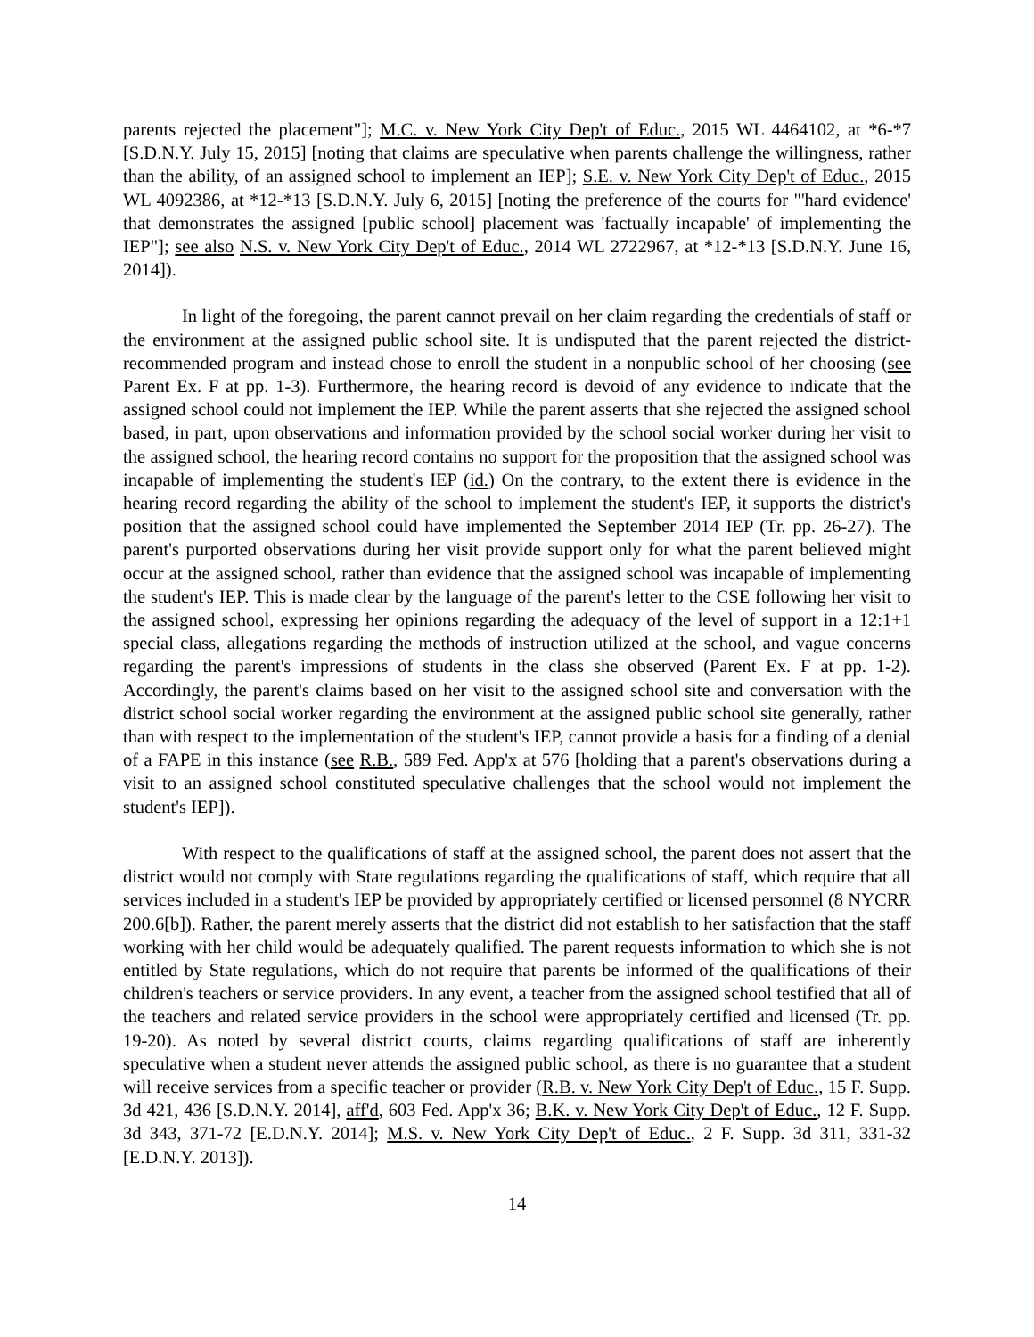parents rejected the placement"]; M.C. v. New York City Dep't of Educ., 2015 WL 4464102, at *6-*7 [S.D.N.Y. July 15, 2015] [noting that claims are speculative when parents challenge the willingness, rather than the ability, of an assigned school to implement an IEP]; S.E. v. New York City Dep't of Educ., 2015 WL 4092386, at *12-*13 [S.D.N.Y. July 6, 2015] [noting the preference of the courts for "'hard evidence' that demonstrates the assigned [public school] placement was 'factually incapable' of implementing the IEP"]; see also N.S. v. New York City Dep't of Educ., 2014 WL 2722967, at *12-*13 [S.D.N.Y. June 16, 2014]).
In light of the foregoing, the parent cannot prevail on her claim regarding the credentials of staff or the environment at the assigned public school site. It is undisputed that the parent rejected the district-recommended program and instead chose to enroll the student in a nonpublic school of her choosing (see Parent Ex. F at pp. 1-3). Furthermore, the hearing record is devoid of any evidence to indicate that the assigned school could not implement the IEP. While the parent asserts that she rejected the assigned school based, in part, upon observations and information provided by the school social worker during her visit to the assigned school, the hearing record contains no support for the proposition that the assigned school was incapable of implementing the student's IEP (id.) On the contrary, to the extent there is evidence in the hearing record regarding the ability of the school to implement the student's IEP, it supports the district's position that the assigned school could have implemented the September 2014 IEP (Tr. pp. 26-27). The parent's purported observations during her visit provide support only for what the parent believed might occur at the assigned school, rather than evidence that the assigned school was incapable of implementing the student's IEP. This is made clear by the language of the parent's letter to the CSE following her visit to the assigned school, expressing her opinions regarding the adequacy of the level of support in a 12:1+1 special class, allegations regarding the methods of instruction utilized at the school, and vague concerns regarding the parent's impressions of students in the class she observed (Parent Ex. F at pp. 1-2). Accordingly, the parent's claims based on her visit to the assigned school site and conversation with the district school social worker regarding the environment at the assigned public school site generally, rather than with respect to the implementation of the student's IEP, cannot provide a basis for a finding of a denial of a FAPE in this instance (see R.B., 589 Fed. App'x at 576 [holding that a parent's observations during a visit to an assigned school constituted speculative challenges that the school would not implement the student's IEP]).
With respect to the qualifications of staff at the assigned school, the parent does not assert that the district would not comply with State regulations regarding the qualifications of staff, which require that all services included in a student's IEP be provided by appropriately certified or licensed personnel (8 NYCRR 200.6[b]). Rather, the parent merely asserts that the district did not establish to her satisfaction that the staff working with her child would be adequately qualified. The parent requests information to which she is not entitled by State regulations, which do not require that parents be informed of the qualifications of their children's teachers or service providers. In any event, a teacher from the assigned school testified that all of the teachers and related service providers in the school were appropriately certified and licensed (Tr. pp. 19-20). As noted by several district courts, claims regarding qualifications of staff are inherently speculative when a student never attends the assigned public school, as there is no guarantee that a student will receive services from a specific teacher or provider (R.B. v. New York City Dep't of Educ., 15 F. Supp. 3d 421, 436 [S.D.N.Y. 2014], aff'd, 603 Fed. App'x 36; B.K. v. New York City Dep't of Educ., 12 F. Supp. 3d 343, 371-72 [E.D.N.Y. 2014]; M.S. v. New York City Dep't of Educ., 2 F. Supp. 3d 311, 331-32 [E.D.N.Y. 2013]).
14